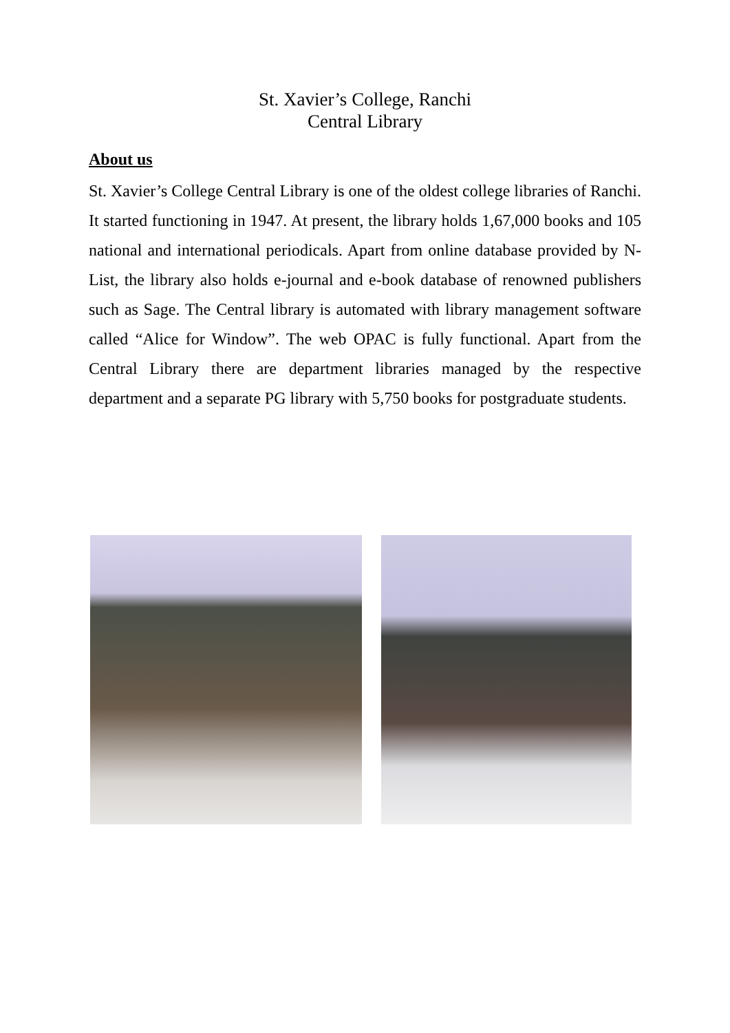St. Xavier’s College, Ranchi
Central Library
About us
St. Xavier’s College Central Library is one of the oldest college libraries of Ranchi. It started functioning in 1947. At present, the library holds 1,67,000 books and 105 national and international periodicals. Apart from online database provided by N-List, the library also holds e-journal and e-book database of renowned publishers such as Sage. The Central library is automated with library management software called “Alice for Window”. The web OPAC is fully functional. Apart from the Central Library there are department libraries managed by the respective department and a separate PG library with 5,750 books for postgraduate students.